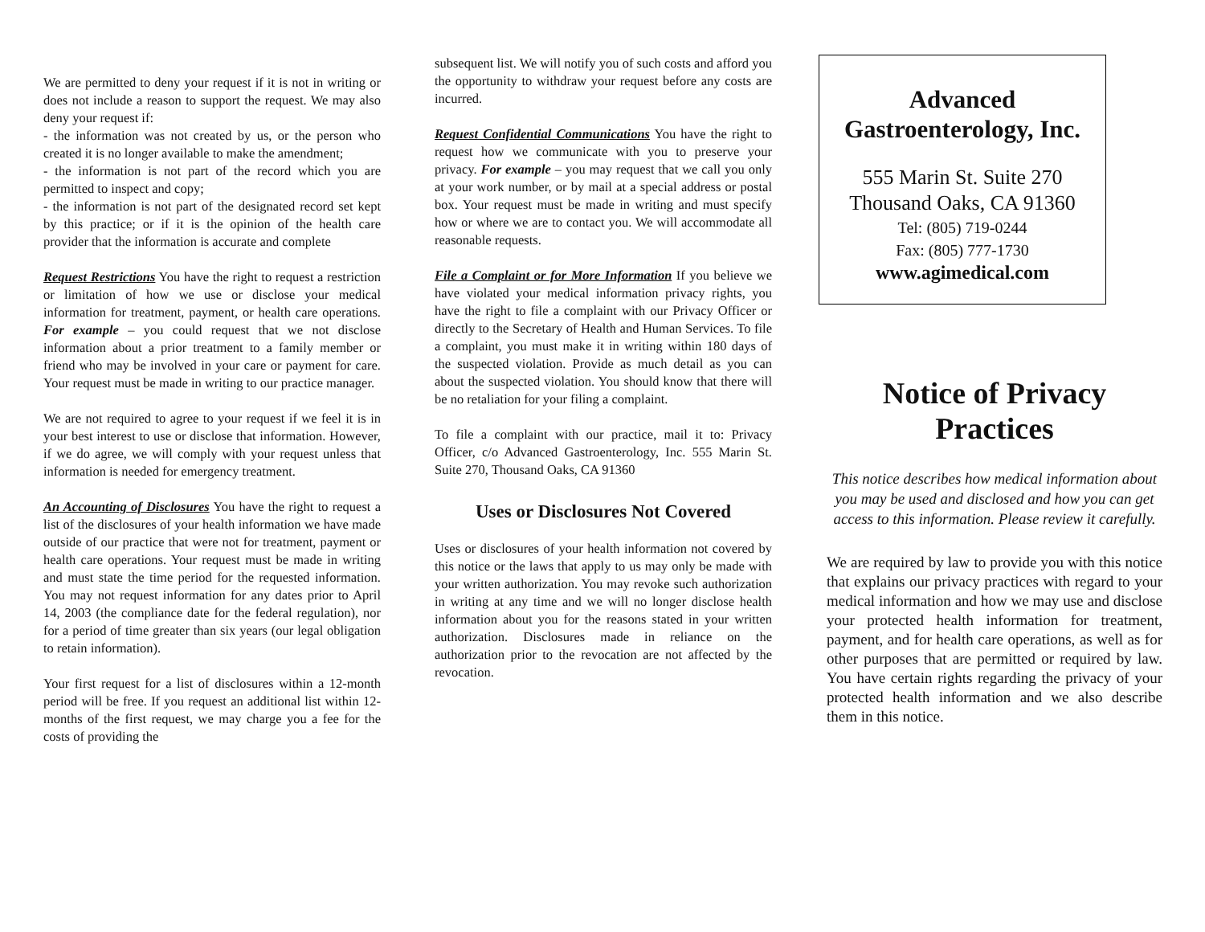We are permitted to deny your request if it is not in writing or does not include a reason to support the request. We may also deny your request if:
- the information was not created by us, or the person who created it is no longer available to make the amendment;
- the information is not part of the record which you are permitted to inspect and copy;
- the information is not part of the designated record set kept by this practice; or if it is the opinion of the health care provider that the information is accurate and complete
Request Restrictions You have the right to request a restriction or limitation of how we use or disclose your medical information for treatment, payment, or health care operations. For example – you could request that we not disclose information about a prior treatment to a family member or friend who may be involved in your care or payment for care. Your request must be made in writing to our practice manager.
We are not required to agree to your request if we feel it is in your best interest to use or disclose that information. However, if we do agree, we will comply with your request unless that information is needed for emergency treatment.
An Accounting of Disclosures You have the right to request a list of the disclosures of your health information we have made outside of our practice that were not for treatment, payment or health care operations. Your request must be made in writing and must state the time period for the requested information. You may not request information for any dates prior to April 14, 2003 (the compliance date for the federal regulation), nor for a period of time greater than six years (our legal obligation to retain information).
Your first request for a list of disclosures within a 12-month period will be free. If you request an additional list within 12-months of the first request, we may charge you a fee for the costs of providing the
subsequent list. We will notify you of such costs and afford you the opportunity to withdraw your request before any costs are incurred.
Request Confidential Communications You have the right to request how we communicate with you to preserve your privacy. For example – you may request that we call you only at your work number, or by mail at a special address or postal box. Your request must be made in writing and must specify how or where we are to contact you. We will accommodate all reasonable requests.
File a Complaint or for More Information If you believe we have violated your medical information privacy rights, you have the right to file a complaint with our Privacy Officer or directly to the Secretary of Health and Human Services. To file a complaint, you must make it in writing within 180 days of the suspected violation. Provide as much detail as you can about the suspected violation. You should know that there will be no retaliation for your filing a complaint.
To file a complaint with our practice, mail it to: Privacy Officer, c/o Advanced Gastroenterology, Inc. 555 Marin St. Suite 270, Thousand Oaks, CA 91360
Uses or Disclosures Not Covered
Uses or disclosures of your health information not covered by this notice or the laws that apply to us may only be made with your written authorization. You may revoke such authorization in writing at any time and we will no longer disclose health information about you for the reasons stated in your written authorization. Disclosures made in reliance on the authorization prior to the revocation are not affected by the revocation.
Advanced
Gastroenterology, Inc.
555 Marin St. Suite 270
Thousand Oaks, CA 91360
Tel: (805) 719-0244
Fax: (805) 777-1730
www.agimedical.com
Notice of Privacy Practices
This notice describes how medical information about you may be used and disclosed and how you can get access to this information. Please review it carefully.
We are required by law to provide you with this notice that explains our privacy practices with regard to your medical information and how we may use and disclose your protected health information for treatment, payment, and for health care operations, as well as for other purposes that are permitted or required by law. You have certain rights regarding the privacy of your protected health information and we also describe them in this notice.